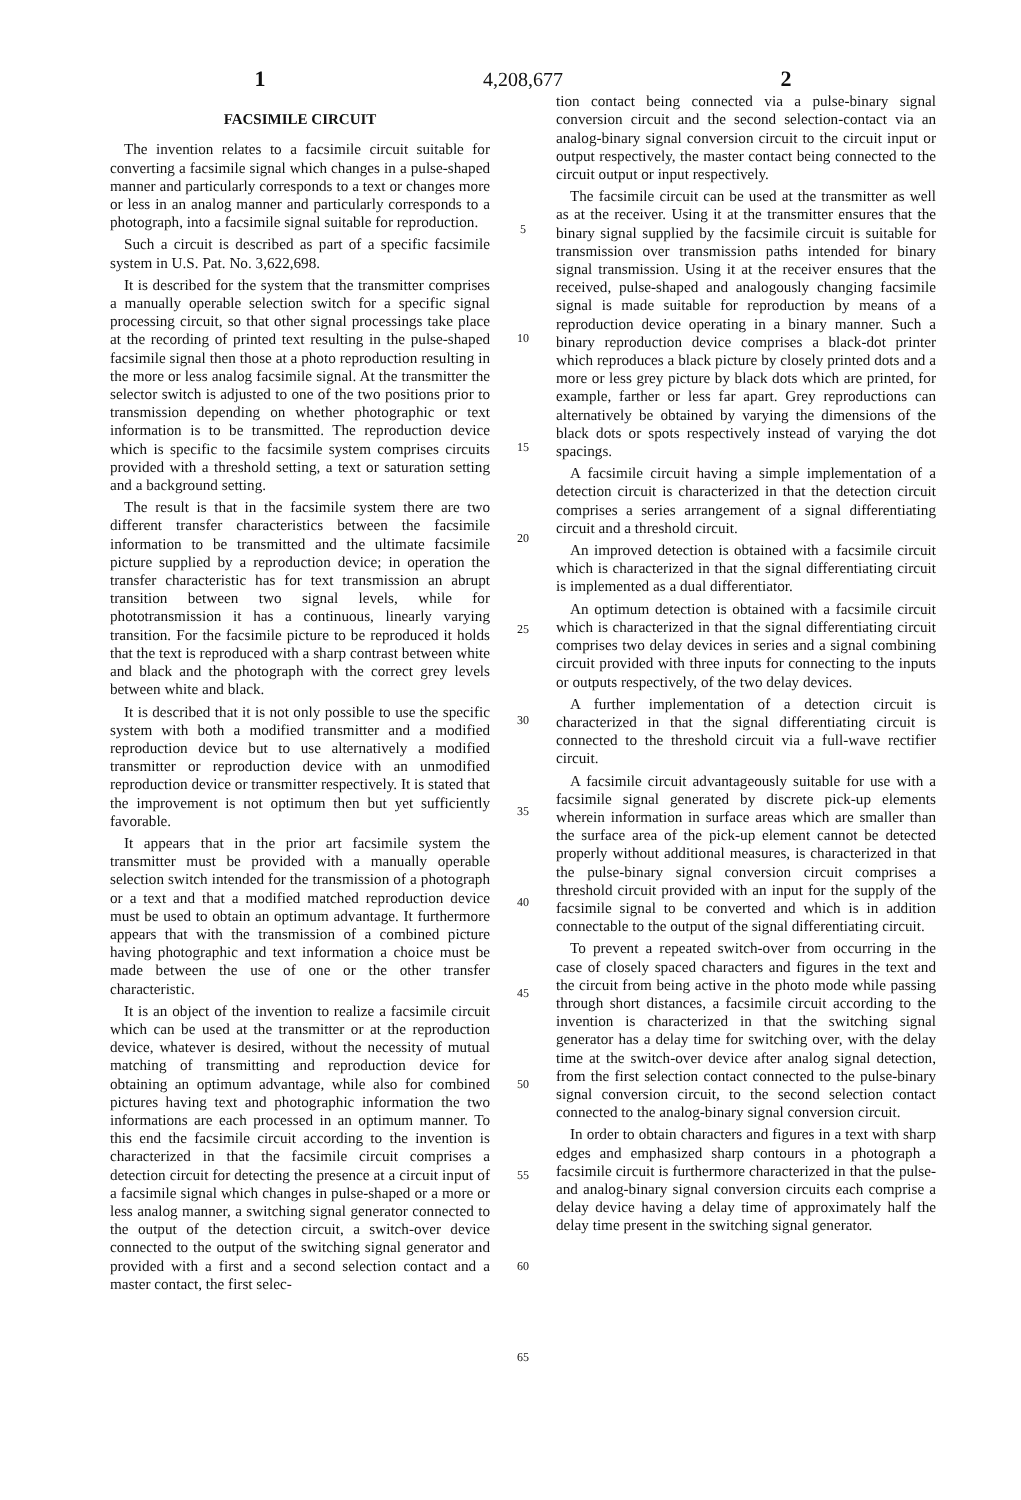1 4,208,677 2
FACSIMILE CIRCUIT
The invention relates to a facsimile circuit suitable for converting a facsimile signal which changes in a pulse-shaped manner and particularly corresponds to a text or changes more or less in an analog manner and particularly corresponds to a photograph, into a facsimile signal suitable for reproduction.
Such a circuit is described as part of a specific facsimile system in U.S. Pat. No. 3,622,698.
It is described for the system that the transmitter comprises a manually operable selection switch for a specific signal processing circuit, so that other signal processings take place at the recording of printed text resulting in the pulse-shaped facsimile signal then those at a photo reproduction resulting in the more or less analog facsimile signal. At the transmitter the selector switch is adjusted to one of the two positions prior to transmission depending on whether photographic or text information is to be transmitted. The reproduction device which is specific to the facsimile system comprises circuits provided with a threshold setting, a text or saturation setting and a background setting.
The result is that in the facsimile system there are two different transfer characteristics between the facsimile information to be transmitted and the ultimate facsimile picture supplied by a reproduction device; in operation the transfer characteristic has for text transmission an abrupt transition between two signal levels, while for phototransmission it has a continuous, linearly varying transition. For the facsimile picture to be reproduced it holds that the text is reproduced with a sharp contrast between white and black and the photograph with the correct grey levels between white and black.
It is described that it is not only possible to use the specific system with both a modified transmitter and a modified reproduction device but to use alternatively a modified transmitter or reproduction device with an unmodified reproduction device or transmitter respectively. It is stated that the improvement is not optimum then but yet sufficiently favorable.
It appears that in the prior art facsimile system the transmitter must be provided with a manually operable selection switch intended for the transmission of a photograph or a text and that a modified matched reproduction device must be used to obtain an optimum advantage. It furthermore appears that with the transmission of a combined picture having photographic and text information a choice must be made between the use of one or the other transfer characteristic.
It is an object of the invention to realize a facsimile circuit which can be used at the transmitter or at the reproduction device, whatever is desired, without the necessity of mutual matching of transmitting and reproduction device for obtaining an optimum advantage, while also for combined pictures having text and photographic information the two informations are each processed in an optimum manner. To this end the facsimile circuit according to the invention is characterized in that the facsimile circuit comprises a detection circuit for detecting the presence at a circuit input of a facsimile signal which changes in pulse-shaped or a more or less analog manner, a switching signal generator connected to the output of the detection circuit, a switch-over device connected to the output of the switching signal generator and provided with a first and a second selection contact and a master contact, the first selec-
5
10
15
20
25
30
35
40
45
50
55
60
65
tion contact being connected via a pulse-binary signal conversion circuit and the second selection-contact via an analog-binary signal conversion circuit to the circuit input or output respectively, the master contact being connected to the circuit output or input respectively.
The facsimile circuit can be used at the transmitter as well as at the receiver. Using it at the transmitter ensures that the binary signal supplied by the facsimile circuit is suitable for transmission over transmission paths intended for binary signal transmission. Using it at the receiver ensures that the received, pulse-shaped and analogously changing facsimile signal is made suitable for reproduction by means of a reproduction device operating in a binary manner. Such a binary reproduction device comprises a black-dot printer which reproduces a black picture by closely printed dots and a more or less grey picture by black dots which are printed, for example, farther or less far apart. Grey reproductions can alternatively be obtained by varying the dimensions of the black dots or spots respectively instead of varying the dot spacings.
A facsimile circuit having a simple implementation of a detection circuit is characterized in that the detection circuit comprises a series arrangement of a signal differentiating circuit and a threshold circuit.
An improved detection is obtained with a facsimile circuit which is characterized in that the signal differentiating circuit is implemented as a dual differentiator.
An optimum detection is obtained with a facsimile circuit which is characterized in that the signal differentiating circuit comprises two delay devices in series and a signal combining circuit provided with three inputs for connecting to the inputs or outputs respectively, of the two delay devices.
A further implementation of a detection circuit is characterized in that the signal differentiating circuit is connected to the threshold circuit via a full-wave rectifier circuit.
A facsimile circuit advantageously suitable for use with a facsimile signal generated by discrete pick-up elements wherein information in surface areas which are smaller than the surface area of the pick-up element cannot be detected properly without additional measures, is characterized in that the pulse-binary signal conversion circuit comprises a threshold circuit provided with an input for the supply of the facsimile signal to be converted and which is in addition connectable to the output of the signal differentiating circuit.
To prevent a repeated switch-over from occurring in the case of closely spaced characters and figures in the text and the circuit from being active in the photo mode while passing through short distances, a facsimile circuit according to the invention is characterized in that the switching signal generator has a delay time for switching over, with the delay time at the switch-over device after analog signal detection, from the first selection contact connected to the pulse-binary signal conversion circuit, to the second selection contact connected to the analog-binary signal conversion circuit.
In order to obtain characters and figures in a text with sharp edges and emphasized sharp contours in a photograph a facsimile circuit is furthermore characterized in that the pulse- and analog-binary signal conversion circuits each comprise a delay device having a delay time of approximately half the delay time present in the switching signal generator.